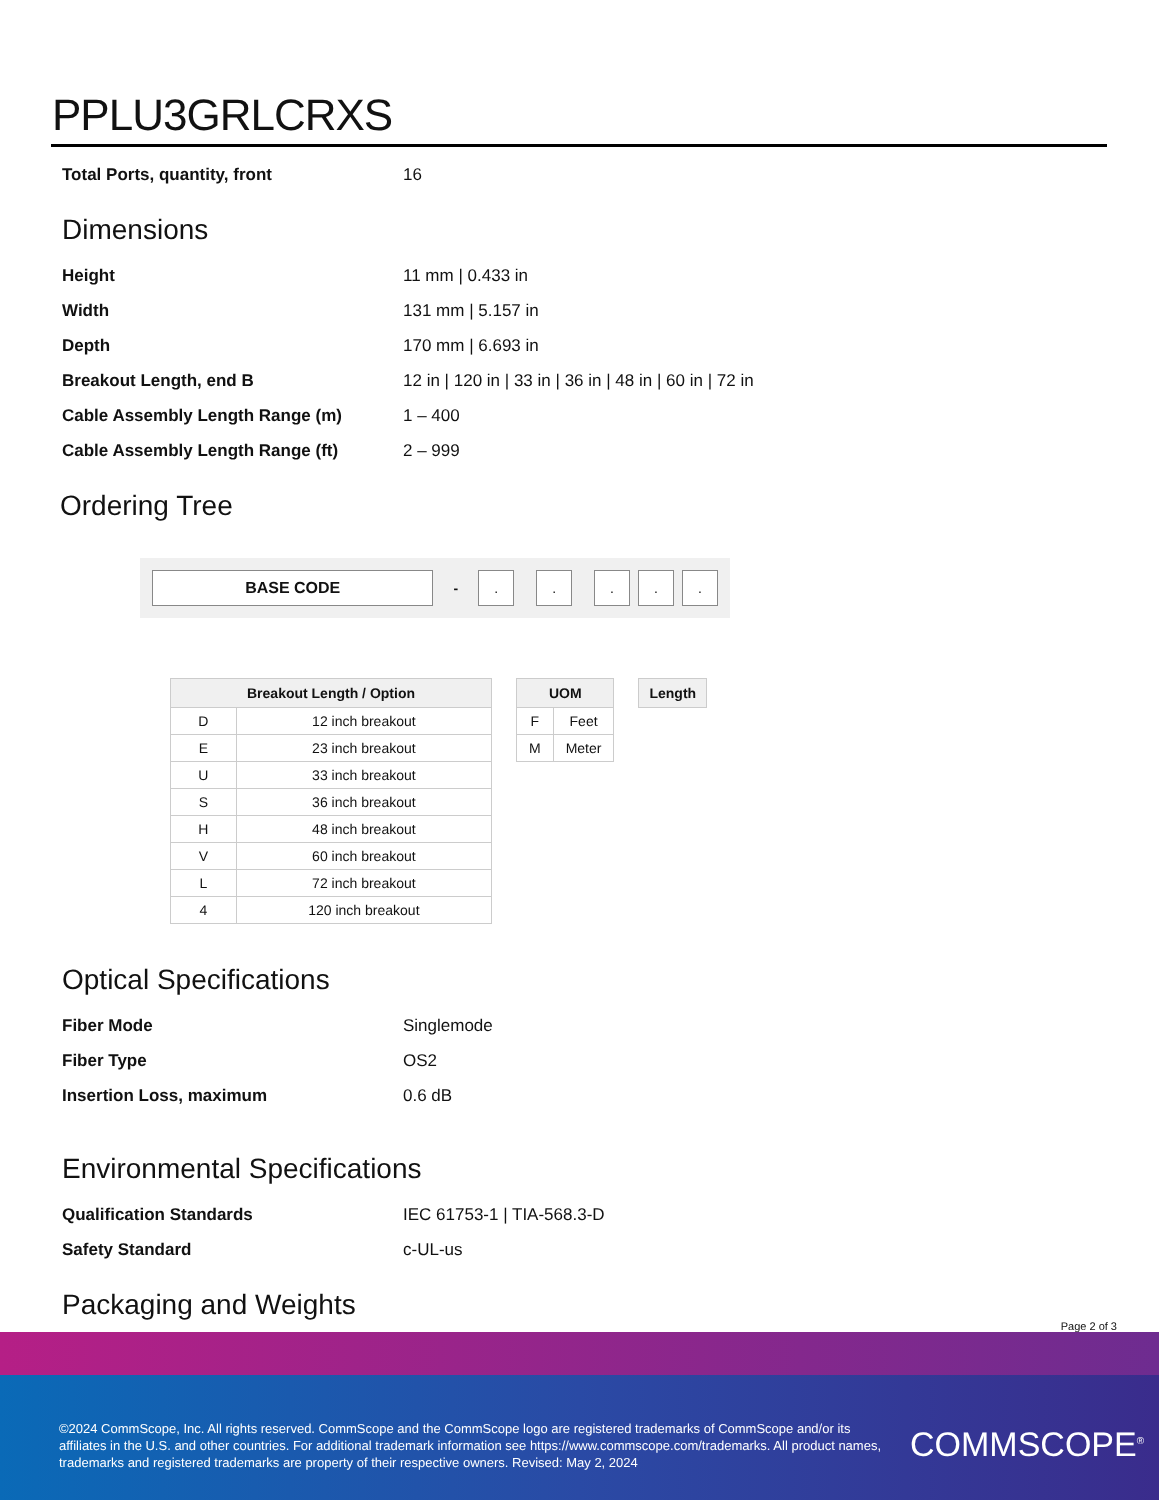PPLU3GRLCRXS
| Total Ports, quantity, front | 16 |
Dimensions
| Height | 11 mm / 0.433 in |
| Width | 131 mm / 5.157 in |
| Depth | 170 mm / 6.693 in |
| Breakout Length, end B | 12 in / 120 in / 33 in / 36 in / 48 in / 60 in / 72 in |
| Cable Assembly Length Range (m) | 1 – 400 |
| Cable Assembly Length Range (ft) | 2 – 999 |
Ordering Tree
BASE CODE
-
. . . . .
| Breakout Length / Option | |
| --- | --- |
| D | 12 inch breakout |
| E | 23 inch breakout |
| U | 33 inch breakout |
| S | 36 inch breakout |
| H | 48 inch breakout |
| V | 60 inch breakout |
| L | 72 inch breakout |
| 4 | 120 inch breakout |
| UOM | |
| --- | --- |
| F | Feet |
| M | Meter |
| Length |
| --- |
Optical Specifications
| Fiber Mode | Singlemode |
| Fiber Type | OS2 |
| Insertion Loss, maximum | 0.6 dB |
Environmental Specifications
| Qualification Standards | IEC 61753-1 / TIA-568.3-D |
| Safety Standard | c-UL-us |
Packaging and Weights
Page 2 of 3
©2024 CommScope, Inc. All rights reserved. CommScope and the CommScope logo are registered trademarks of CommScope and/or its affiliates in the U.S. and other countries. For additional trademark information see https://www.commscope.com/trademarks. All product names, trademarks and registered trademarks are property of their respective owners. Revised: May 2, 2024
COMMSCOPE<sup>®</sup>